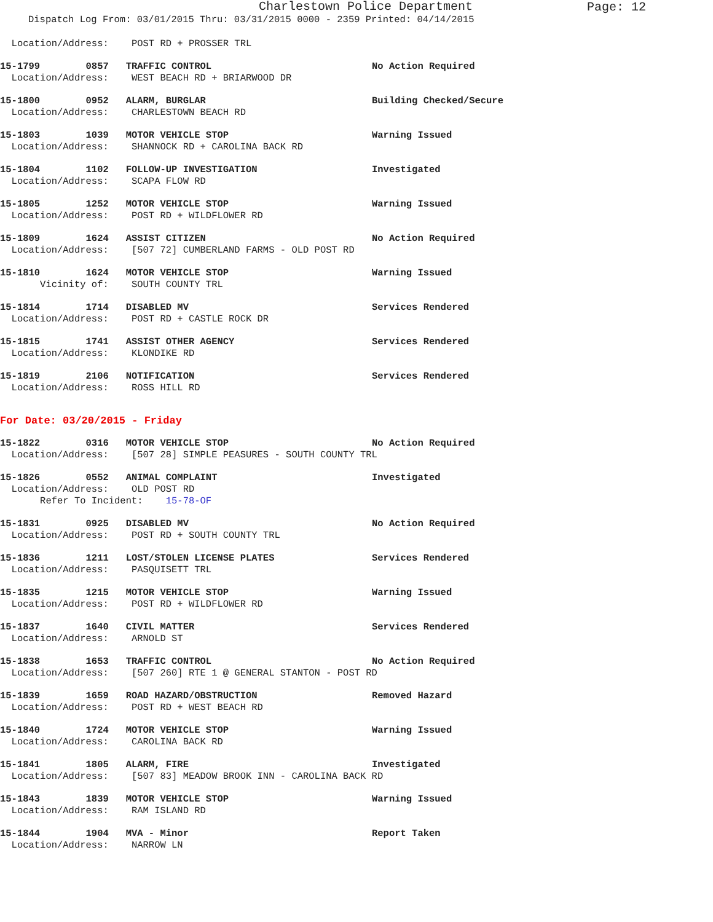Charlestown Police Department
Page: 12
Dispatch Log From: 03/01/2015 Thru: 03/31/2015 0000 - 2359 Printed: 04/14/2015
Location/Address: POST RD + PROSSER TRL
15-1799 0857 TRAFFIC CONTROL No Action Required
Location/Address: WEST BEACH RD + BRIARWOOD DR
15-1800 0952 ALARM, BURGLAR Building Checked/Secure
Location/Address: CHARLESTOWN BEACH RD
15-1803 1039 MOTOR VEHICLE STOP Warning Issued
Location/Address: SHANNOCK RD + CAROLINA BACK RD
15-1804 1102 FOLLOW-UP INVESTIGATION Investigated
Location/Address: SCAPA FLOW RD
15-1805 1252 MOTOR VEHICLE STOP Warning Issued
Location/Address: POST RD + WILDFLOWER RD
15-1809 1624 ASSIST CITIZEN No Action Required
Location/Address: [507 72] CUMBERLAND FARMS - OLD POST RD
15-1810 1624 MOTOR VEHICLE STOP Warning Issued
Vicinity of: SOUTH COUNTY TRL
15-1814 1714 DISABLED MV Services Rendered
Location/Address: POST RD + CASTLE ROCK DR
15-1815 1741 ASSIST OTHER AGENCY Services Rendered
Location/Address: KLONDIKE RD
15-1819 2106 NOTIFICATION Services Rendered
Location/Address: ROSS HILL RD
For Date: 03/20/2015 - Friday
15-1822 0316 MOTOR VEHICLE STOP No Action Required
Location/Address: [507 28] SIMPLE PEASURES - SOUTH COUNTY TRL
15-1826 0552 ANIMAL COMPLAINT Investigated
Location/Address: OLD POST RD
Refer To Incident: 15-78-OF
15-1831 0925 DISABLED MV No Action Required
Location/Address: POST RD + SOUTH COUNTY TRL
15-1836 1211 LOST/STOLEN LICENSE PLATES Services Rendered
Location/Address: PASQUISETT TRL
15-1835 1215 MOTOR VEHICLE STOP Warning Issued
Location/Address: POST RD + WILDFLOWER RD
15-1837 1640 CIVIL MATTER Services Rendered
Location/Address: ARNOLD ST
15-1838 1653 TRAFFIC CONTROL No Action Required
Location/Address: [507 260] RTE 1 @ GENERAL STANTON - POST RD
15-1839 1659 ROAD HAZARD/OBSTRUCTION Removed Hazard
Location/Address: POST RD + WEST BEACH RD
15-1840 1724 MOTOR VEHICLE STOP Warning Issued
Location/Address: CAROLINA BACK RD
15-1841 1805 ALARM, FIRE Investigated
Location/Address: [507 83] MEADOW BROOK INN - CAROLINA BACK RD
15-1843 1839 MOTOR VEHICLE STOP Warning Issued
Location/Address: RAM ISLAND RD
15-1844 1904 MVA - Minor Report Taken
Location/Address: NARROW LN